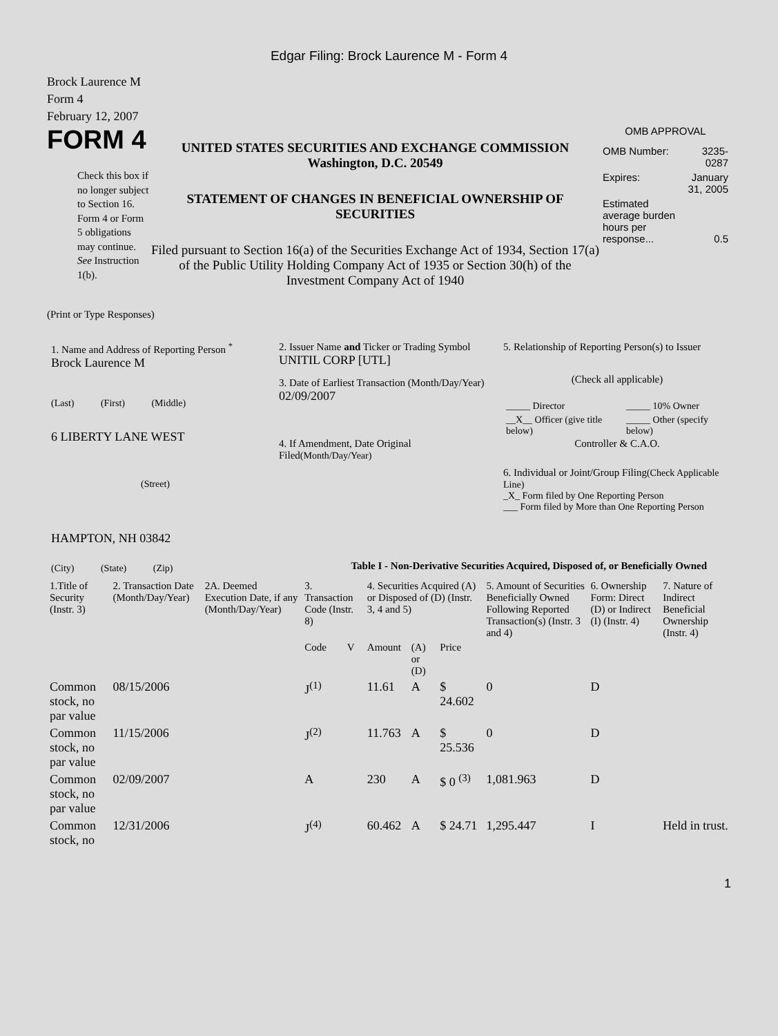Edgar Filing: Brock Laurence M - Form 4
Brock Laurence M
Form 4
February 12, 2007
FORM 4
Check this box if no longer subject to Section 16. Form 4 or Form 5 obligations may continue. See Instruction 1(b).
UNITED STATES SECURITIES AND EXCHANGE COMMISSION
Washington, D.C. 20549
STATEMENT OF CHANGES IN BENEFICIAL OWNERSHIP OF SECURITIES
Filed pursuant to Section 16(a) of the Securities Exchange Act of 1934, Section 17(a) of the Public Utility Holding Company Act of 1935 or Section 30(h) of the Investment Company Act of 1940
OMB APPROVAL
| OMB Number: | 3235-0287 |
| Expires: | January 31, 2005 |
| Estimated average burden hours per response... | 0.5 |
(Print or Type Responses)
1. Name and Address of Reporting Person <sup>*</sup>
Brock Laurence M
(Last) (First) (Middle)
6 LIBERTY LANE WEST
(Street)
HAMPTON, NH 03842
(City) (State) (Zip)
2. Issuer Name and Ticker or Trading Symbol
UNITIL CORP [UTL]
3. Date of Earliest Transaction (Month/Day/Year)
02/09/2007
4. If Amendment, Date Original Filed(Month/Day/Year)
5. Relationship of Reporting Person(s) to Issuer
(Check all applicable)
| _____ Director | _____ 10% Owner |
| __X__ Officer (give title below) | _____ Other (specify below) |
Controller & C.A.O.
6. Individual or Joint/Group Filing(Check Applicable Line)
_X_ Form filed by One Reporting Person
___ Form filed by More than One Reporting Person
Table I - Non-Derivative Securities Acquired, Disposed of, or Beneficially Owned
| 1.Title of Security (Instr. 3) | 2. Transaction Date (Month/Day/Year) | 2A. Deemed Execution Date, if any (Month/Day/Year) | 3. Transaction Code (Instr. 8) | | 4. Securities Acquired (A) or Disposed of (D) (Instr. 3, 4 and 5) | | | 5. Amount of Securities Beneficially Owned Following Reported Transaction(s) (Instr. 3 and 4) | 6. Ownership Form: Direct (D) or Indirect (I) (Instr. 4) | 7. Nature of Indirect Beneficial Ownership (Instr. 4) |
| --- | --- | --- | --- | --- | --- | --- | --- | --- | --- | --- |
| | | | Code | V | Amount | (A) or (D) | Price | | | |
| Common stock, no par value | 08/15/2006 | | J<sup>(1)</sup> | | 11.61 | A | $ 24.602 | 0 | D | |
| Common stock, no par value | 11/15/2006 | | J<sup>(2)</sup> | | 11.763 | A | $ 25.536 | 0 | D | |
| Common stock, no par value | 02/09/2007 | | A | | 230 | A | $ 0 <sup>(3)</sup> | 1,081.963 | D | |
| Common stock, no | 12/31/2006 | | J<sup>(4)</sup> | | 60.462 | A | $ 24.71 | 1,295.447 | I | Held in trust. |
1